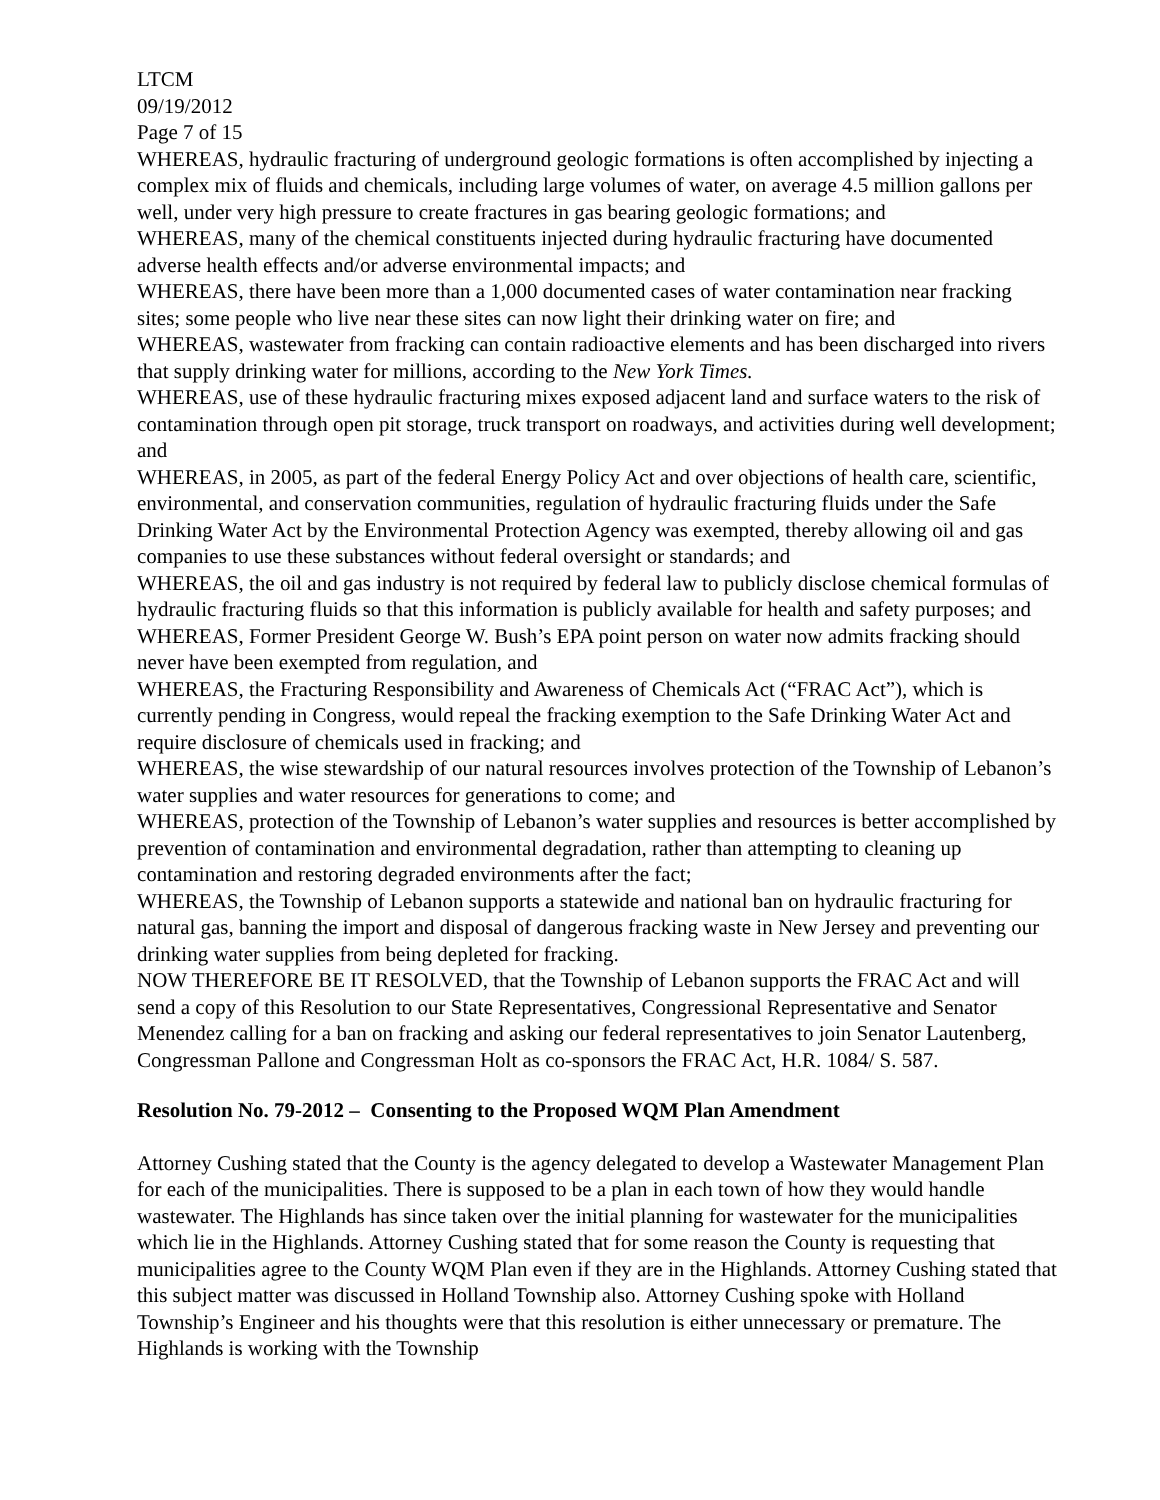LTCM
09/19/2012
Page 7 of 15
WHEREAS, hydraulic fracturing of underground geologic formations is often accomplished by injecting a complex mix of fluids and chemicals, including large volumes of water, on average 4.5 million gallons per well, under very high pressure to create fractures in gas bearing geologic formations; and
WHEREAS, many of the chemical constituents injected during hydraulic fracturing have documented adverse health effects and/or adverse environmental impacts; and
WHEREAS, there have been more than a 1,000 documented cases of water contamination near fracking sites; some people who live near these sites can now light their drinking water on fire; and
WHEREAS, wastewater from fracking can contain radioactive elements and has been discharged into rivers that supply drinking water for millions, according to the New York Times.
WHEREAS, use of these hydraulic fracturing mixes exposed adjacent land and surface waters to the risk of contamination through open pit storage, truck transport on roadways, and activities during well development; and
WHEREAS, in 2005, as part of the federal Energy Policy Act and over objections of health care, scientific, environmental, and conservation communities, regulation of hydraulic fracturing fluids under the Safe Drinking Water Act by the Environmental Protection Agency was exempted, thereby allowing oil and gas companies to use these substances without federal oversight or standards; and
WHEREAS, the oil and gas industry is not required by federal law to publicly disclose chemical formulas of hydraulic fracturing fluids so that this information is publicly available for health and safety purposes; and
WHEREAS, Former President George W. Bush’s EPA point person on water now admits fracking should never have been exempted from regulation, and
WHEREAS, the Fracturing Responsibility and Awareness of Chemicals Act (“FRAC Act”), which is currently pending in Congress, would repeal the fracking exemption to the Safe Drinking Water Act and require disclosure of chemicals used in fracking; and
WHEREAS, the wise stewardship of our natural resources involves protection of the Township of Lebanon’s water supplies and water resources for generations to come; and
WHEREAS, protection of the Township of Lebanon’s water supplies and resources is better accomplished by prevention of contamination and environmental degradation, rather than attempting to cleaning up contamination and restoring degraded environments after the fact;
WHEREAS, the Township of Lebanon supports a statewide and national ban on hydraulic fracturing for natural gas, banning the import and disposal of dangerous fracking waste in New Jersey and preventing our drinking water supplies from being depleted for fracking.
NOW THEREFORE BE IT RESOLVED, that the Township of Lebanon supports the FRAC Act and will send a copy of this Resolution to our State Representatives, Congressional Representative and Senator Menendez calling for a ban on fracking and asking our federal representatives to join Senator Lautenberg, Congressman Pallone and Congressman Holt as co-sponsors the FRAC Act, H.R. 1084/ S. 587.
Resolution No. 79-2012 – Consenting to the Proposed WQM Plan Amendment
Attorney Cushing stated that the County is the agency delegated to develop a Wastewater Management Plan for each of the municipalities. There is supposed to be a plan in each town of how they would handle wastewater. The Highlands has since taken over the initial planning for wastewater for the municipalities which lie in the Highlands. Attorney Cushing stated that for some reason the County is requesting that municipalities agree to the County WQM Plan even if they are in the Highlands. Attorney Cushing stated that this subject matter was discussed in Holland Township also. Attorney Cushing spoke with Holland Township’s Engineer and his thoughts were that this resolution is either unnecessary or premature. The Highlands is working with the Township